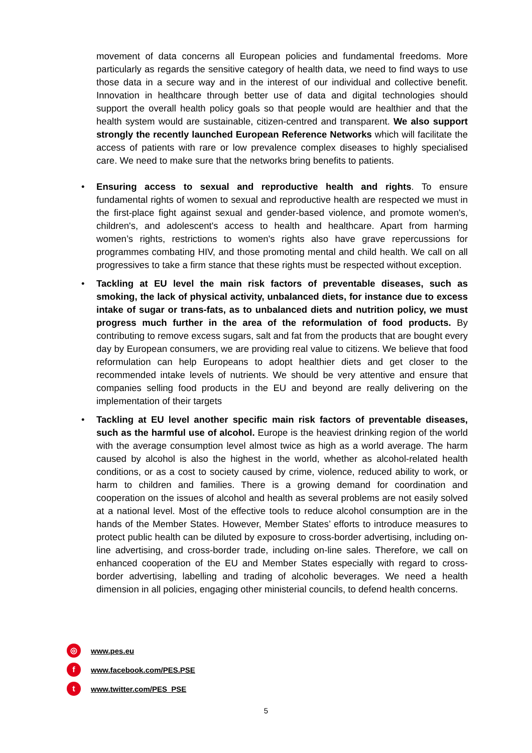movement of data concerns all European policies and fundamental freedoms. More particularly as regards the sensitive category of health data, we need to find ways to use those data in a secure way and in the interest of our individual and collective benefit. Innovation in healthcare through better use of data and digital technologies should support the overall health policy goals so that people would are healthier and that the health system would are sustainable, citizen-centred and transparent. We also support strongly the recently launched European Reference Networks which will facilitate the access of patients with rare or low prevalence complex diseases to highly specialised care. We need to make sure that the networks bring benefits to patients.
• Ensuring access to sexual and reproductive health and rights. To ensure fundamental rights of women to sexual and reproductive health are respected we must in the first-place fight against sexual and gender-based violence, and promote women's, children's, and adolescent's access to health and healthcare. Apart from harming women’s rights, restrictions to women's rights also have grave repercussions for programmes combating HIV, and those promoting mental and child health. We call on all progressives to take a firm stance that these rights must be respected without exception.
• Tackling at EU level the main risk factors of preventable diseases, such as smoking, the lack of physical activity, unbalanced diets, for instance due to excess intake of sugar or trans-fats, as to unbalanced diets and nutrition policy, we must progress much further in the area of the reformulation of food products. By contributing to remove excess sugars, salt and fat from the products that are bought every day by European consumers, we are providing real value to citizens. We believe that food reformulation can help Europeans to adopt healthier diets and get closer to the recommended intake levels of nutrients. We should be very attentive and ensure that companies selling food products in the EU and beyond are really delivering on the implementation of their targets
• Tackling at EU level another specific main risk factors of preventable diseases, such as the harmful use of alcohol. Europe is the heaviest drinking region of the world with the average consumption level almost twice as high as a world average. The harm caused by alcohol is also the highest in the world, whether as alcohol-related health conditions, or as a cost to society caused by crime, violence, reduced ability to work, or harm to children and families. There is a growing demand for coordination and cooperation on the issues of alcohol and health as several problems are not easily solved at a national level. Most of the effective tools to reduce alcohol consumption are in the hands of the Member States. However, Member States’ efforts to introduce measures to protect public health can be diluted by exposure to cross-border advertising, including on-line advertising, and cross-border trade, including on-line sales. Therefore, we call on enhanced cooperation of the EU and Member States especially with regard to cross-border advertising, labelling and trading of alcoholic beverages. We need a health dimension in all policies, engaging other ministerial councils, to defend health concerns.
◎ www.pes.eu
fwww.facebook.com/PES.PSE
twww.twitter.com/PES_PSE
5